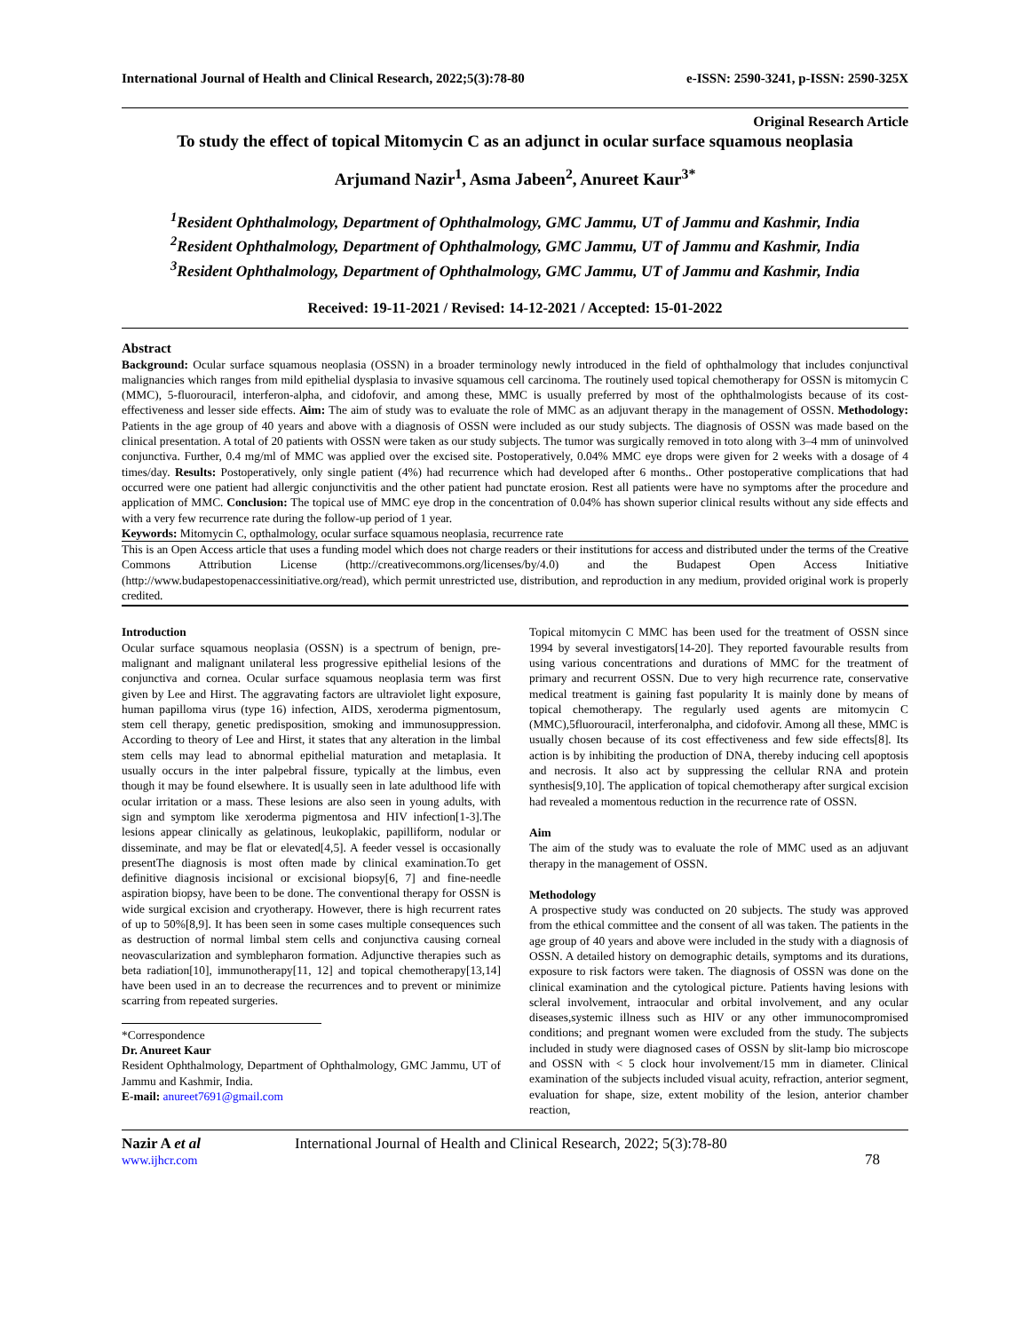International Journal of Health and Clinical Research, 2022;5(3):78-80 e-ISSN: 2590-3241, p-ISSN: 2590-325X
Original Research Article
To study the effect of topical Mitomycin C as an adjunct in ocular surface squamous neoplasia
Arjumand Nazir<sup>1</sup>, Asma Jabeen<sup>2</sup>, Anureet Kaur<sup>3*</sup>
<sup>1</sup> Resident Ophthalmology, Department of Ophthalmology, GMC Jammu, UT of Jammu and Kashmir, India
<sup>2</sup> Resident Ophthalmology, Department of Ophthalmology, GMC Jammu, UT of Jammu and Kashmir, India
<sup>3</sup> Resident Ophthalmology, Department of Ophthalmology, GMC Jammu, UT of Jammu and Kashmir, India
Received: 19-11-2021 / Revised: 14-12-2021 / Accepted: 15-01-2022
Abstract
Background: Ocular surface squamous neoplasia (OSSN) in a broader terminology newly introduced in the field of ophthalmology that includes conjunctival malignancies which ranges from mild epithelial dysplasia to invasive squamous cell carcinoma. The routinely used topical chemotherapy for OSSN is mitomycin C (MMC), 5-fluorouracil, interferon-alpha, and cidofovir, and among these, MMC is usually preferred by most of the ophthalmologists because of its cost-effectiveness and lesser side effects. Aim: The aim of study was to evaluate the role of MMC as an adjuvant therapy in the management of OSSN. Methodology: Patients in the age group of 40 years and above with a diagnosis of OSSN were included as our study subjects. The diagnosis of OSSN was made based on the clinical presentation. A total of 20 patients with OSSN were taken as our study subjects. The tumor was surgically removed in toto along with 3–4 mm of uninvolved conjunctiva. Further, 0.4 mg/ml of MMC was applied over the excised site. Postoperatively, 0.04% MMC eye drops were given for 2 weeks with a dosage of 4 times/day. Results: Postoperatively, only single patient (4%) had recurrence which had developed after 6 months.. Other postoperative complications that had occurred were one patient had allergic conjunctivitis and the other patient had punctate erosion. Rest all patients were have no symptoms after the procedure and application of MMC. Conclusion: The topical use of MMC eye drop in the concentration of 0.04% has shown superior clinical results without any side effects and with a very few recurrence rate during the follow-up period of 1 year.
Keywords: Mitomycin C, opthalmology, ocular surface squamous neoplasia, recurrence rate
This is an Open Access article that uses a funding model which does not charge readers or their institutions for access and distributed under the terms of the Creative Commons Attribution License (http://creativecommons.org/licenses/by/4.0) and the Budapest Open Access Initiative (http://www.budapestopenaccessinitiative.org/read), which permit unrestricted use, distribution, and reproduction in any medium, provided original work is properly credited.
Introduction
Ocular surface squamous neoplasia (OSSN) is a spectrum of benign, pre-malignant and malignant unilateral less progressive epithelial lesions of the conjunctiva and cornea. Ocular surface squamous neoplasia term was first given by Lee and Hirst. The aggravating factors are ultraviolet light exposure, human papilloma virus (type 16) infection, AIDS, xeroderma pigmentosum, stem cell therapy, genetic predisposition, smoking and immunosuppression. According to theory of Lee and Hirst, it states that any alteration in the limbal stem cells may lead to abnormal epithelial maturation and metaplasia. It usually occurs in the inter palpebral fissure, typically at the limbus, even though it may be found elsewhere. It is usually seen in late adulthood life with ocular irritation or a mass. These lesions are also seen in young adults, with sign and symptom like xeroderma pigmentosa and HIV infection[1-3].The lesions appear clinically as gelatinous, leukoplakic, papilliform, nodular or disseminate, and may be flat or elevated[4,5]. A feeder vessel is occasionally presentThe diagnosis is most often made by clinical examination.To get definitive diagnosis incisional or excisional biopsy[6, 7] and fine-needle aspiration biopsy, have been to be done. The conventional therapy for OSSN is wide surgical excision and cryotherapy. However, there is high recurrent rates of up to 50%[8,9]. It has been seen in some cases multiple consequences such as destruction of normal limbal stem cells and conjunctiva causing corneal neovascularization and symblepharon formation. Adjunctive therapies such as beta radiation[10], immunotherapy[11, 12] and topical chemotherapy[13,14] have been used in an to decrease the recurrences and to prevent or minimize scarring from repeated surgeries.
*Correspondence
Dr. Anureet Kaur
Resident Ophthalmology, Department of Ophthalmology, GMC Jammu, UT of Jammu and Kashmir, India.
E-mail: anureet7691@gmail.com
Topical mitomycin C MMC has been used for the treatment of OSSN since 1994 by several investigators[14-20]. They reported favourable results from using various concentrations and durations of MMC for the treatment of primary and recurrent OSSN. Due to very high recurrence rate, conservative medical treatment is gaining fast popularity It is mainly done by means of topical chemotherapy. The regularly used agents are mitomycin C (MMC),5fluorouracil, interferonalpha, and cidofovir. Among all these, MMC is usually chosen because of its cost effectiveness and few side effects[8]. Its action is by inhibiting the production of DNA, thereby inducing cell apoptosis and necrosis. It also act by suppressing the cellular RNA and protein synthesis[9,10]. The application of topical chemotherapy after surgical excision had revealed a momentous reduction in the recurrence rate of OSSN.
Aim
The aim of the study was to evaluate the role of MMC used as an adjuvant therapy in the management of OSSN.
Methodology
A prospective study was conducted on 20 subjects. The study was approved from the ethical committee and the consent of all was taken. The patients in the age group of 40 years and above were included in the study with a diagnosis of OSSN. A detailed history on demographic details, symptoms and its durations, exposure to risk factors were taken. The diagnosis of OSSN was done on the clinical examination and the cytological picture. Patients having lesions with scleral involvement, intraocular and orbital involvement, and any ocular diseases,systemic illness such as HIV or any other immunocompromised conditions; and pregnant women were excluded from the study. The subjects included in study were diagnosed cases of OSSN by slit-lamp bio microscope and OSSN with < 5 clock hour involvement/15 mm in diameter. Clinical examination of the subjects included visual acuity, refraction, anterior segment, evaluation for shape, size, extent mobility of the lesion, anterior chamber reaction,
Nazir A et al
www.ijhcr.com
International Journal of Health and Clinical Research, 2022; 5(3):78-80
78